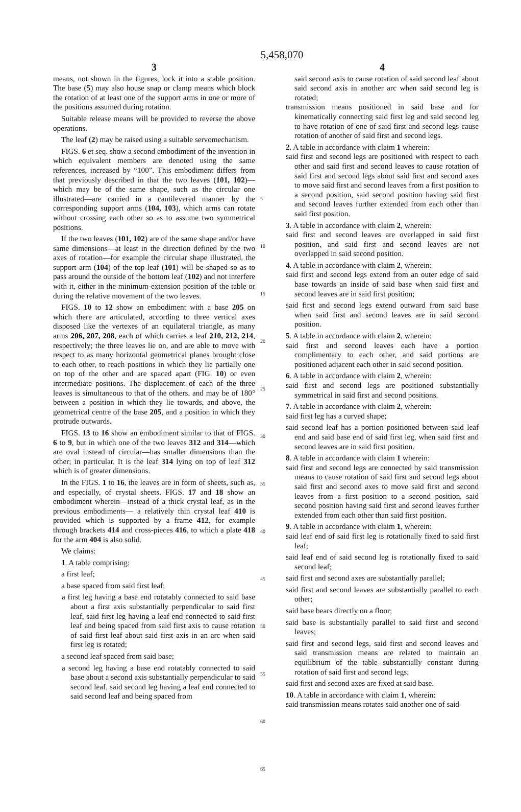5,458,070
3
means, not shown in the figures, lock it into a stable position. The base (5) may also house snap or clamp means which block the rotation of at least one of the support arms in one or more of the positions assumed during rotation.
Suitable release means will be provided to reverse the above operations.
The leaf (2) may be raised using a suitable servomechanism.
FIGS. 6 et seq. show a second embodiment of the invention in which equivalent members are denoted using the same references, increased by “100”. This embodiment differs from that previously described in that the two leaves (101, 102)—which may be of the same shape, such as the circular one illustrated—are carried in a cantilevered manner by the corresponding support arms (104, 103), which arms can rotate without crossing each other so as to assume two symmetrical positions.
If the two leaves (101, 102) are of the same shape and/or have same dimensions—at least in the direction defined by the two axes of rotation—for example the circular shape illustrated, the support arm (104) of the top leaf (101) will be shaped so as to pass around the outside of the bottom leaf (102) and not interfere with it, either in the minimum-extension position of the table or during the relative movement of the two leaves.
FIGS. 10 to 12 show an embodiment with a base 205 on which there are articulated, according to three vertical axes disposed like the vertexes of an equilateral triangle, as many arms 206, 207, 208, each of which carries a leaf 210, 212, 214, respectively; the three leaves lie on, and are able to move with respect to as many horizontal geometrical planes brought close to each other, to reach positions in which they lie partially one on top of the other and are spaced apart (FIG. 10) or even intermediate positions. The displacement of each of the three leaves is simultaneous to that of the others, and may be of 180° between a position in which they lie towards, and above, the geometrical centre of the base 205, and a position in which they protrude outwards.
FIGS. 13 to 16 show an embodiment similar to that of FIGS. 6 to 9, but in which one of the two leaves 312 and 314—which are oval instead of circular—has smaller dimensions than the other; in particular. It is the leaf 314 lying on top of leaf 312 which is of greater dimensions.
In the FIGS. 1 to 16, the leaves are in form of sheets, such as, and especially, of crystal sheets. FIGS. 17 and 18 show an embodiment wherein—instead of a thick crystal leaf, as in the previous embodiments— a relatively thin crystal leaf 410 is provided which is supported by a frame 412, for example through brackets 414 and cross-pieces 416, to which a plate 418 for the arm 404 is also solid.
We claims:
1. A table comprising:
a first leaf;
a base spaced from said first leaf;
a first leg having a base end rotatably connected to said base about a first axis substantially perpendicular to said first leaf, said first leg having a leaf end connected to said first leaf and being spaced from said first axis to cause rotation of said first leaf about said first axis in an arc when said first leg is rotated;
a second leaf spaced from said base;
a second leg having a base end rotatably connected to said base about a second axis substantially perpendicular to said second leaf, said second leg having a leaf end connected to said second leaf and being spaced from
5
10
15
20
25
30
35
40
45
50
55
60
65
4
said second axis to cause rotation of said second leaf about said second axis in another arc when said second leg is rotated;
transmission means positioned in said base and for kinematically connecting said first leg and said second leg to have rotation of one of said first and second legs cause rotation of another of said first and second legs.
2. A table in accordance with claim 1 wherein:
said first and second legs are positioned with respect to each other and said first and second leaves to cause rotation of said first and second legs about said first and second axes to move said first and second leaves from a first position to a second position, said second position having said first and second leaves further extended from each other than said first position.
3. A table in accordance with claim 2, wherein:
said first and second leaves are overlapped in said first position, and said first and second leaves are not overlapped in said second position.
4. A table in accordance with claim 2, wherein:
said first and second legs extend from an outer edge of said base towards an inside of said base when said first and second leaves are in said first position;
said first and second legs extend outward from said base when said first and second leaves are in said second position.
5. A table in accordance with claim 2, wherein:
said first and second leaves each have a portion complimentary to each other, and said portions are positioned adjacent each other in said second position.
6. A table in accordance with claim 2, wherein:
said first and second legs are positioned substantially symmetrical in said first and second positions.
7. A table in accordance with claim 2, wherein:
said first leg has a curved shape;
said second leaf has a portion positioned between said leaf end and said base end of said first leg, when said first and second leaves are in said first position.
8. A table in accordance with claim 1 wherein:
said first and second legs are connected by said transmission means to cause rotation of said first and second legs about said first and second axes to move said first and second leaves from a first position to a second position, said second position having said first and second leaves further extended from each other than said first position.
9. A table in accordance with claim 1, wherein:
said leaf end of said first leg is rotationally fixed to said first leaf;
said leaf end of said second leg is rotationally fixed to said second leaf;
said first and second axes are substantially parallel;
said first and second leaves are substantially parallel to each other;
said base bears directly on a floor;
said base is substantially parallel to said first and second leaves;
said first and second legs, said first and second leaves and said transmission means are related to maintain an equilibrium of the table substantially constant during rotation of said first and second legs;
said first and second axes are fixed at said base.
10. A table in accordance with claim 1, wherein:
said transmission means rotates said another one of said